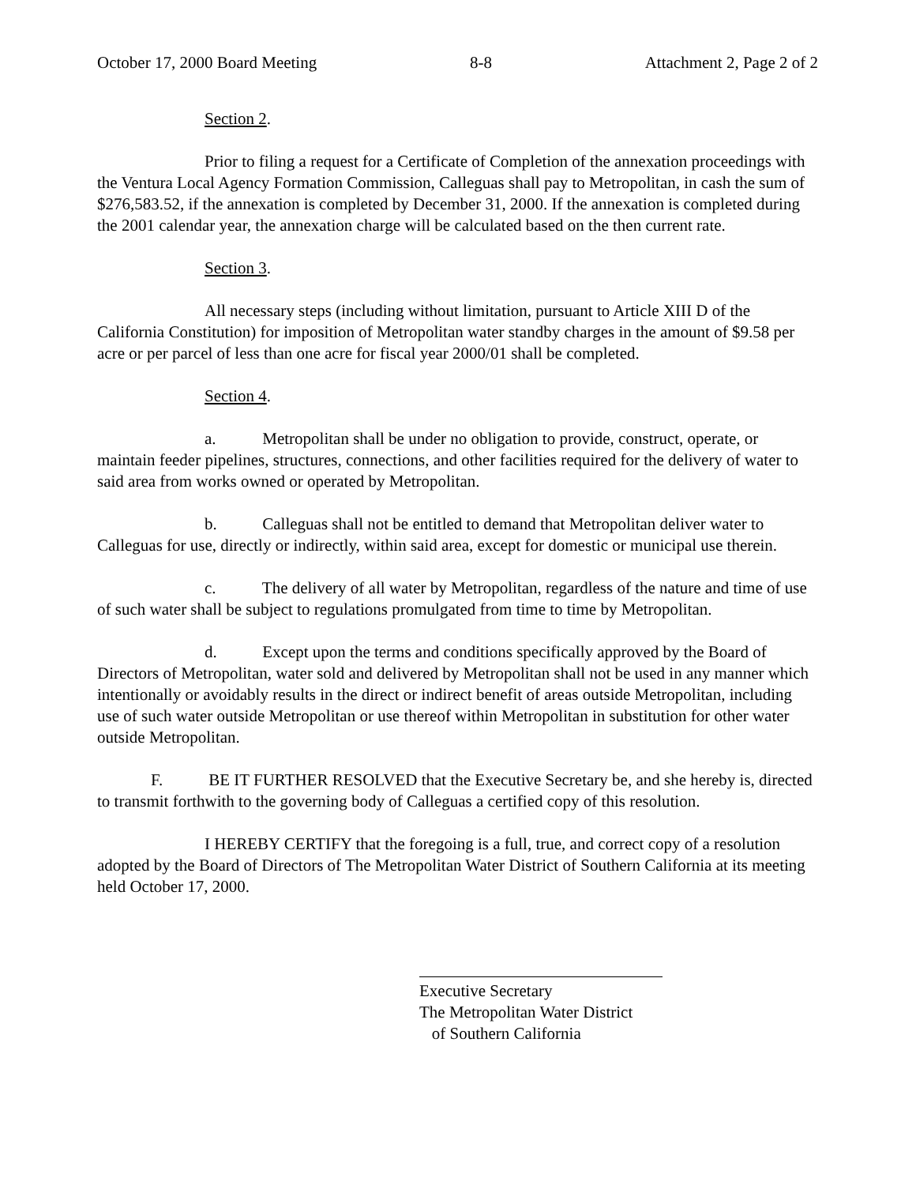October 17, 2000 Board Meeting 8-8 Attachment 2, Page 2 of 2
Section 2.
Prior to filing a request for a Certificate of Completion of the annexation proceedings with the Ventura Local Agency Formation Commission, Calleguas shall pay to Metropolitan, in cash the sum of $276,583.52, if the annexation is completed by December 31, 2000. If the annexation is completed during the 2001 calendar year, the annexation charge will be calculated based on the then current rate.
Section 3.
All necessary steps (including without limitation, pursuant to Article XIII D of the California Constitution) for imposition of Metropolitan water standby charges in the amount of $9.58 per acre or per parcel of less than one acre for fiscal year 2000/01 shall be completed.
Section 4.
a. Metropolitan shall be under no obligation to provide, construct, operate, or maintain feeder pipelines, structures, connections, and other facilities required for the delivery of water to said area from works owned or operated by Metropolitan.
b. Calleguas shall not be entitled to demand that Metropolitan deliver water to Calleguas for use, directly or indirectly, within said area, except for domestic or municipal use therein.
c. The delivery of all water by Metropolitan, regardless of the nature and time of use of such water shall be subject to regulations promulgated from time to time by Metropolitan.
d. Except upon the terms and conditions specifically approved by the Board of Directors of Metropolitan, water sold and delivered by Metropolitan shall not be used in any manner which intentionally or avoidably results in the direct or indirect benefit of areas outside Metropolitan, including use of such water outside Metropolitan or use thereof within Metropolitan in substitution for other water outside Metropolitan.
F. BE IT FURTHER RESOLVED that the Executive Secretary be, and she hereby is, directed to transmit forthwith to the governing body of Calleguas a certified copy of this resolution.
I HEREBY CERTIFY that the foregoing is a full, true, and correct copy of a resolution adopted by the Board of Directors of The Metropolitan Water District of Southern California at its meeting held October 17, 2000.
Executive Secretary
The Metropolitan Water District
of Southern California